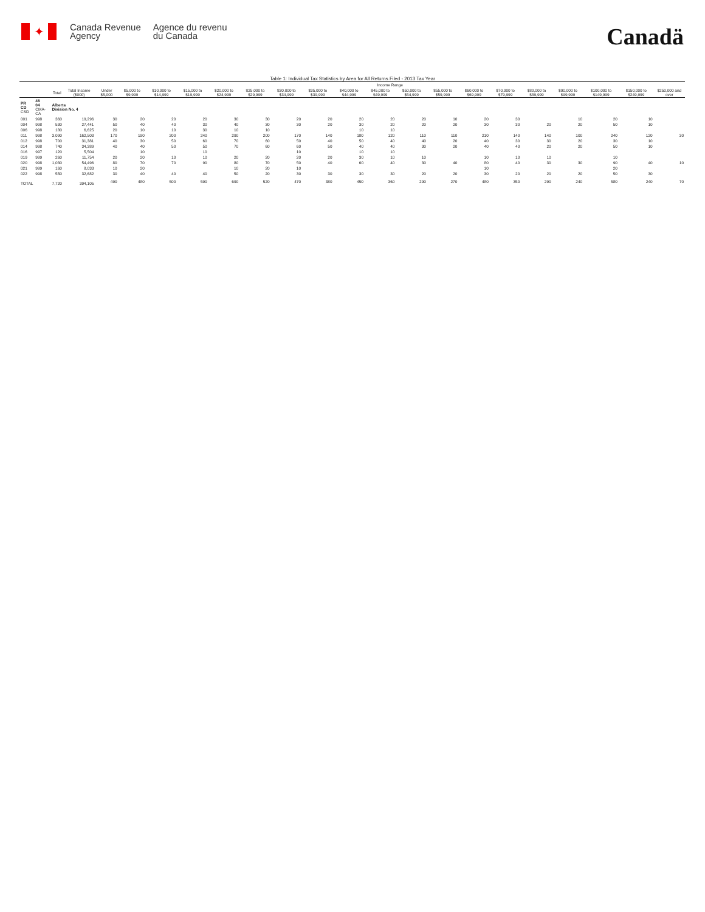✦
Canada Revenue
Agency
Agence du revenu
du Canada
Canadä
Table 1: Individual Tax Statistics by Area for All Returns Filed - 2013 Tax Year
| | | | | Income Range | | | | | | | | | | | | | | | | | | |
| --- | --- | --- | --- | --- | --- | --- | --- | --- | --- | --- | --- | --- | --- | --- | --- | --- | --- | --- | --- | --- | --- | --- |
| | | Total | Total Income ($000) | Under $5,000 | $5,000 to $9,999 | $10,000 to $14,999 | $15,000 to $19,999 | $20,000 to $24,999 | $25,000 to $29,999 | $30,000 to $34,999 | $35,000 to $39,999 | $40,000 to $44,999 | $45,000 to $49,999 | $50,000 to $54,999 | $55,000 to $59,999 | $60,000 to $69,999 | $70,000 to $79,999 | $80,000 to $89,999 | $90,000 to $99,999 | $100,000 to $149,999 | $150,000 to $249,999 | $250,000 and over |
| PR CD CSD | 48 04 CMA-CA | Alberta Division No. 4 | | | | | | | | | | | | | | | | | | | | |
| 001 | 998 | 360 | 19,296 | 30 | 20 | 20 | 20 | 30 | 30 | 20 | 20 | 20 | 20 | 20 | 10 | 20 | 30 | | 10 | 20 | 10 | |
| 004 | 998 | 530 | 27,441 | 50 | 40 | 40 | 30 | 40 | 30 | 30 | 20 | 30 | 20 | 20 | 20 | 30 | 30 | 20 | 20 | 50 | 10 | |
| 006 | 998 | 180 | 6,625 | 20 | 10 | 10 | 30 | 10 | 10 | | | 10 | 10 | | | | | | | | | |
| 011 | 998 | 3,090 | 162,503 | 170 | 190 | 200 | 240 | 290 | 200 | 170 | 140 | 180 | 120 | 110 | 110 | 210 | 140 | 140 | 100 | 240 | 120 | 30 |
| 012 | 998 | 700 | 31,381 | 40 | 30 | 50 | 60 | 70 | 60 | 50 | 40 | 50 | 40 | 40 | 20 | 40 | 30 | 30 | 20 | 30 | 10 | |
| 014 | 998 | 740 | 34,389 | 40 | 40 | 50 | 50 | 70 | 60 | 60 | 50 | 40 | 40 | 30 | 20 | 40 | 40 | 20 | 20 | 50 | 10 | |
| 016 | 997 | 120 | 5,504 | | 10 | | 10 | | | 10 | | 10 | 10 | | | | | | | | | |
| 019 | 999 | 260 | 11,754 | 20 | 20 | 10 | 10 | 20 | 20 | 20 | 20 | 30 | 10 | 10 | | 10 | 10 | 10 | | 10 | | |
| 020 | 998 | 1,030 | 54,496 | 80 | 70 | 70 | 90 | 80 | 70 | 50 | 40 | 60 | 40 | 30 | 40 | 80 | 40 | 30 | 30 | 90 | 40 | 10 |
| 021 | 999 | 160 | 8,033 | 10 | 20 | | | 10 | 20 | 10 | | | | | | 10 | | | | 20 | | |
| 022 | 998 | 550 | 32,682 | 30 | 40 | 40 | 40 | 50 | 20 | 30 | 30 | 30 | 30 | 20 | 20 | 30 | 20 | 20 | 20 | 50 | 30 | |
| TOTAL | | 7,720 | 394,105 | 490 | 480 | 500 | 590 | 690 | 520 | 470 | 380 | 450 | 360 | 290 | 270 | 480 | 350 | 290 | 240 | 580 | 240 | 70 |